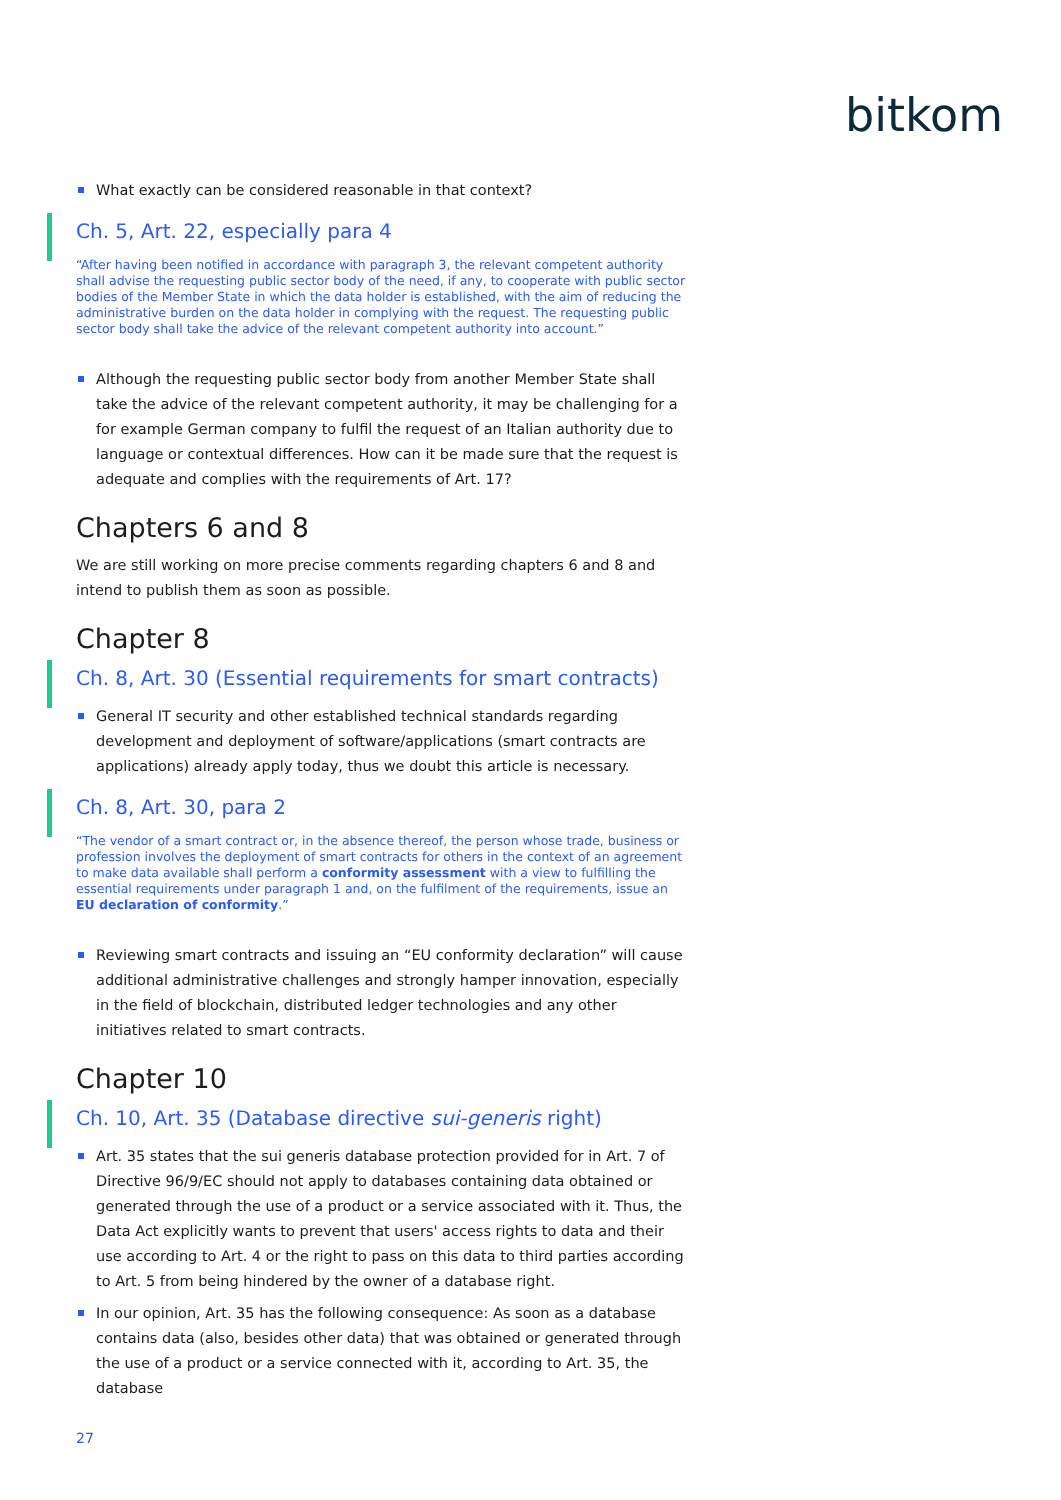bitkom
What exactly can be considered reasonable in that context?
Ch. 5, Art. 22, especially para 4
“After having been notified in accordance with paragraph 3, the relevant competent authority shall advise the requesting public sector body of the need, if any, to cooperate with public sector bodies of the Member State in which the data holder is established, with the aim of reducing the administrative burden on the data holder in complying with the request. The requesting public sector body shall take the advice of the relevant competent authority into account.”
Although the requesting public sector body from another Member State shall take the advice of the relevant competent authority, it may be challenging for a for example German company to fulfil the request of an Italian authority due to language or contextual differences. How can it be made sure that the request is adequate and complies with the requirements of Art. 17?
Chapters 6 and 8
We are still working on more precise comments regarding chapters 6 and 8 and intend to publish them as soon as possible.
Chapter 8
Ch. 8, Art. 30 (Essential requirements for smart contracts)
General IT security and other established technical standards regarding development and deployment of software/applications (smart contracts are applications) already apply today, thus we doubt this article is necessary.
Ch. 8, Art. 30, para 2
“The vendor of a smart contract or, in the absence thereof, the person whose trade, business or profession involves the deployment of smart contracts for others in the context of an agreement to make data available shall perform a conformity assessment with a view to fulfilling the essential requirements under paragraph 1 and, on the fulfilment of the requirements, issue an EU declaration of conformity.”
Reviewing smart contracts and issuing an “EU conformity declaration” will cause additional administrative challenges and strongly hamper innovation, especially in the field of blockchain, distributed ledger technologies and any other initiatives related to smart contracts.
Chapter 10
Ch. 10, Art. 35 (Database directive sui-generis right)
Art. 35 states that the sui generis database protection provided for in Art. 7 of Directive 96/9/EC should not apply to databases containing data obtained or generated through the use of a product or a service associated with it. Thus, the Data Act explicitly wants to prevent that users' access rights to data and their use according to Art. 4 or the right to pass on this data to third parties according to Art. 5 from being hindered by the owner of a database right.
In our opinion, Art. 35 has the following consequence: As soon as a database contains data (also, besides other data) that was obtained or generated through the use of a product or a service connected with it, according to Art. 35, the database
27